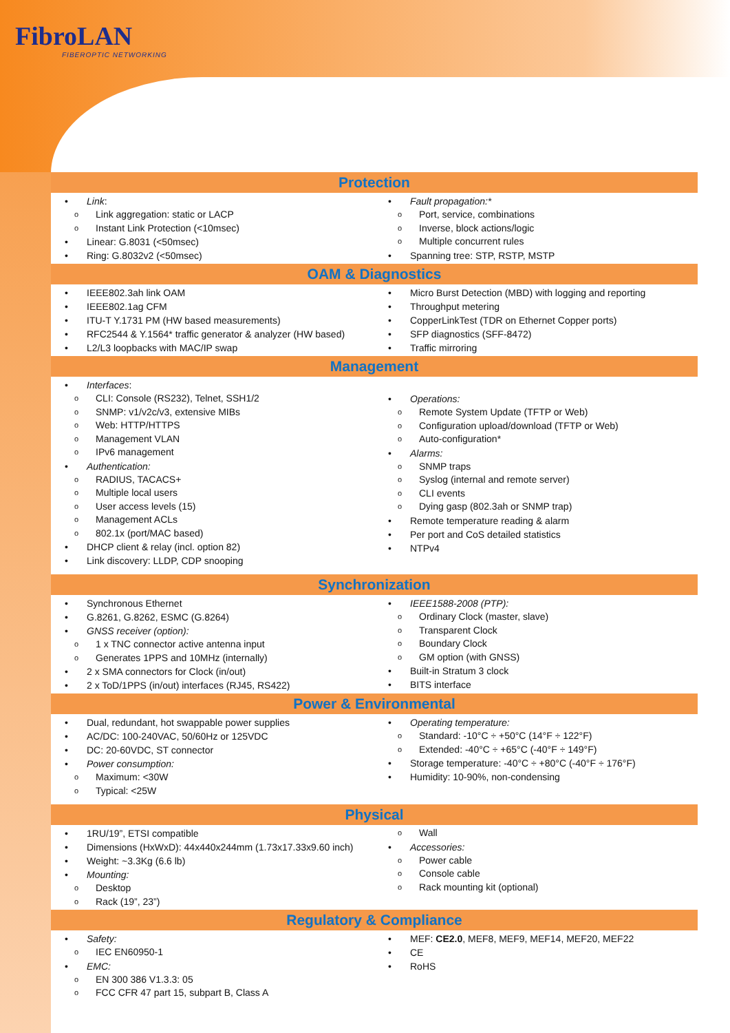FibroLAN
FIBEROPTIC NETWORKING
Protection
Link:
Link aggregation: static or LACP
Instant Link Protection (<10msec)
Linear: G.8031 (<50msec)
Ring: G.8032v2 (<50msec)
Fault propagation:*
Port, service, combinations
Inverse, block actions/logic
Multiple concurrent rules
Spanning tree: STP, RSTP, MSTP
OAM & Diagnostics
IEEE802.3ah link OAM
IEEE802.1ag CFM
ITU-T Y.1731 PM (HW based measurements)
RFC2544 & Y.1564* traffic generator & analyzer (HW based)
L2/L3 loopbacks with MAC/IP swap
Micro Burst Detection (MBD) with logging and reporting
Throughput metering
CopperLinkTest (TDR on Ethernet Copper ports)
SFP diagnostics (SFF-8472)
Traffic mirroring
Management
Interfaces:
CLI: Console (RS232), Telnet, SSH1/2
SNMP: v1/v2c/v3, extensive MIBs
Web: HTTP/HTTPS
Management VLAN
IPv6 management
Authentication:
RADIUS, TACACS+
Multiple local users
User access levels (15)
Management ACLs
802.1x (port/MAC based)
DHCP client & relay (incl. option 82)
Link discovery: LLDP, CDP snooping
Operations:
Remote System Update (TFTP or Web)
Configuration upload/download (TFTP or Web)
Auto-configuration*
Alarms:
SNMP traps
Syslog (internal and remote server)
CLI events
Dying gasp (802.3ah or SNMP trap)
Remote temperature reading & alarm
Per port and CoS detailed statistics
NTPv4
Synchronization
Synchronous Ethernet
G.8261, G.8262, ESMC (G.8264)
GNSS receiver (option):
1 x TNC connector active antenna input
Generates 1PPS and 10MHz (internally)
2 x SMA connectors for Clock (in/out)
2 x ToD/1PPS (in/out) interfaces (RJ45, RS422)
IEEE1588-2008 (PTP):
Ordinary Clock (master, slave)
Transparent Clock
Boundary Clock
GM option (with GNSS)
Built-in Stratum 3 clock
BITS interface
Power & Environmental
Dual, redundant, hot swappable power supplies
AC/DC: 100-240VAC, 50/60Hz or 125VDC
DC: 20-60VDC, ST connector
Power consumption:
Maximum: <30W
Typical: <25W
Operating temperature:
Standard: -10°C ÷ +50°C (14°F ÷ 122°F)
Extended: -40°C ÷ +65°C (-40°F ÷ 149°F)
Storage temperature: -40°C ÷ +80°C (-40°F ÷ 176°F)
Humidity: 10-90%, non-condensing
Physical
1RU/19”, ETSI compatible
Dimensions (HxWxD): 44x440x244mm (1.73x17.33x9.60 inch)
Weight: ~3.3Kg (6.6 lb)
Mounting:
Desktop
Rack (19”, 23”)
Wall
Accessories:
Power cable
Console cable
Rack mounting kit (optional)
Regulatory & Compliance
Safety:
IEC EN60950-1
EMC:
EN 300 386 V1.3.3: 05
FCC CFR 47 part 15, subpart B, Class A
MEF: CE2.0, MEF8, MEF9, MEF14, MEF20, MEF22
CE
RoHS